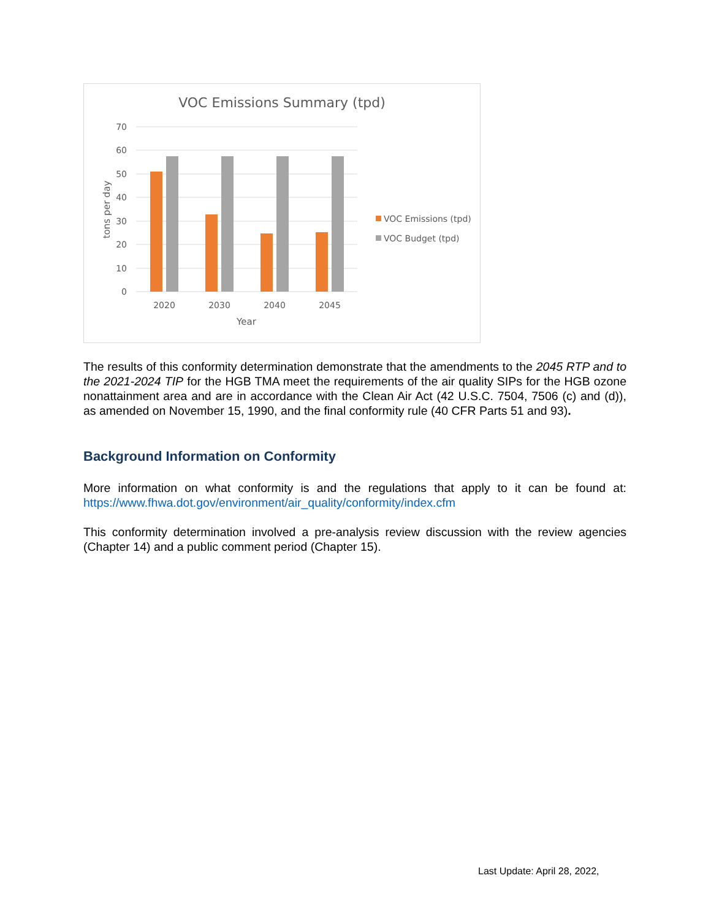VOC Emissions Summary (tpd)
70
60
50
40
30
20
10
0
tons per day
2020
2030
2040
2045
Year
VOC Emissions (tpd)
VOC Budget (tpd)
The results of this conformity determination demonstrate that the amendments to the 2045 RTP and to the 2021-2024 TIP for the HGB TMA meet the requirements of the air quality SIPs for the HGB ozone nonattainment area and are in accordance with the Clean Air Act (42 U.S.C. 7504, 7506 (c) and (d)), as amended on November 15, 1990, and the final conformity rule (40 CFR Parts 51 and 93).
Background Information on Conformity
More information on what conformity is and the regulations that apply to it can be found at: https://www.fhwa.dot.gov/environment/air_quality/conformity/index.cfm
This conformity determination involved a pre-analysis review discussion with the review agencies (Chapter 14) and a public comment period (Chapter 15).
Last Update: April 28, 2022,